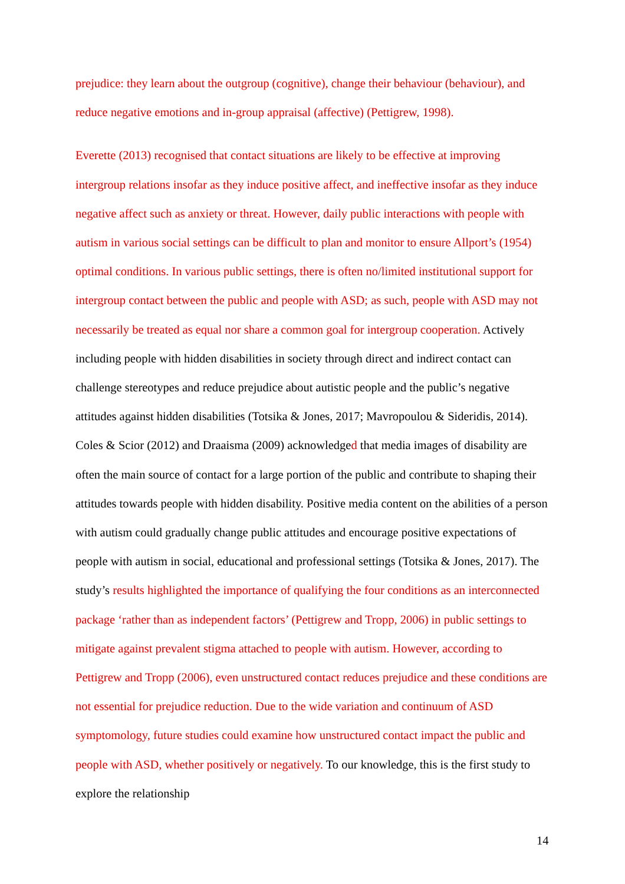prejudice: they learn about the outgroup (cognitive), change their behaviour (behaviour), and reduce negative emotions and in-group appraisal (affective) (Pettigrew, 1998).
Everette (2013) recognised that contact situations are likely to be effective at improving intergroup relations insofar as they induce positive affect, and ineffective insofar as they induce negative affect such as anxiety or threat. However, daily public interactions with people with autism in various social settings can be difficult to plan and monitor to ensure Allport’s (1954) optimal conditions. In various public settings, there is often no/limited institutional support for intergroup contact between the public and people with ASD; as such, people with ASD may not necessarily be treated as equal nor share a common goal for intergroup cooperation. Actively including people with hidden disabilities in society through direct and indirect contact can challenge stereotypes and reduce prejudice about autistic people and the public’s negative attitudes against hidden disabilities (Totsika & Jones, 2017; Mavropoulou & Sideridis, 2014). Coles & Scior (2012) and Draaisma (2009) acknowledged that media images of disability are often the main source of contact for a large portion of the public and contribute to shaping their attitudes towards people with hidden disability. Positive media content on the abilities of a person with autism could gradually change public attitudes and encourage positive expectations of people with autism in social, educational and professional settings (Totsika & Jones, 2017). The study’s results highlighted the importance of qualifying the four conditions as an interconnected package ‘rather than as independent factors’ (Pettigrew and Tropp, 2006) in public settings to mitigate against prevalent stigma attached to people with autism. However, according to Pettigrew and Tropp (2006), even unstructured contact reduces prejudice and these conditions are not essential for prejudice reduction. Due to the wide variation and continuum of ASD symptomology, future studies could examine how unstructured contact impact the public and people with ASD, whether positively or negatively. To our knowledge, this is the first study to explore the relationship
14